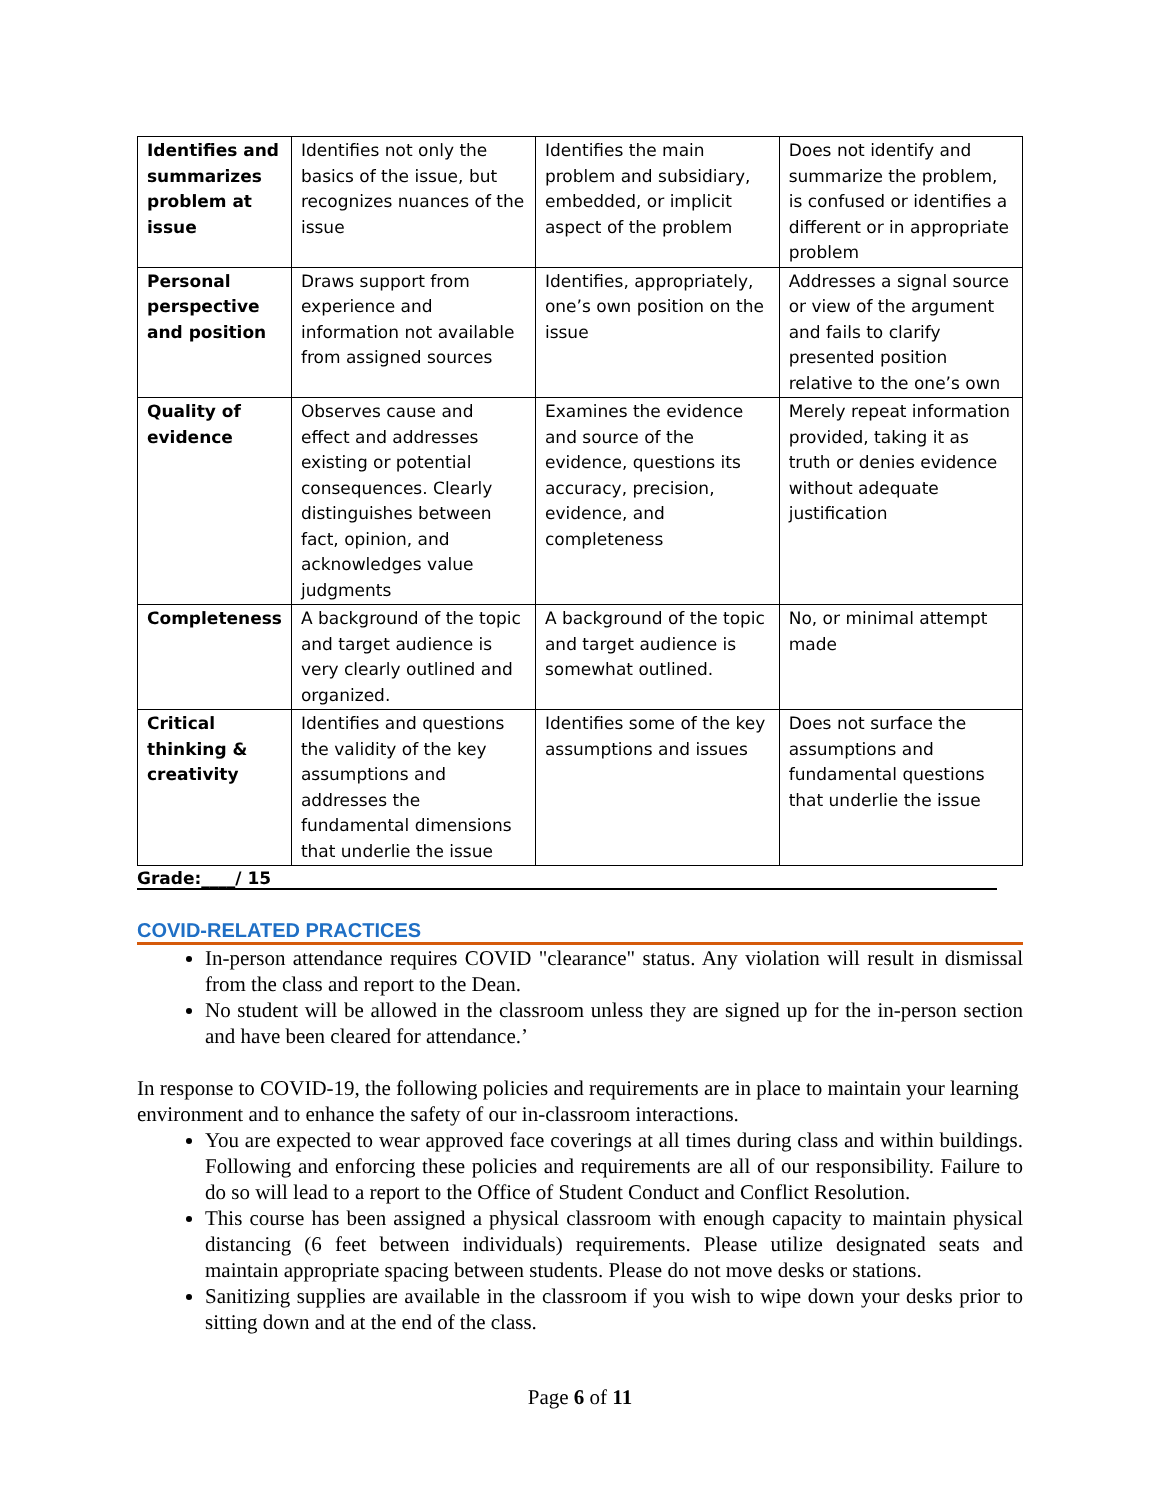| Identifies and summarizes problem at issue | Identifies not only the basics of the issue, but recognizes nuances of the issue | Identifies the main problem and subsidiary, embedded, or implicit aspect of the problem | Does not identify and summarize the problem, is confused or identifies a different or in appropriate problem |
| Personal perspective and position | Draws support from experience and information not available from assigned sources | Identifies, appropriately, one’s own position on the issue | Addresses a signal source or view of the argument and fails to clarify presented position relative to the one’s own |
| Quality of evidence | Observes cause and effect and addresses existing or potential consequences. Clearly distinguishes between fact, opinion, and acknowledges value judgments | Examines the evidence and source of the evidence, questions its accuracy, precision, evidence, and completeness | Merely repeat information provided, taking it as truth or denies evidence without adequate justification |
| Completeness | A background of the topic and target audience is very clearly outlined and organized. | A background of the topic and target audience is somewhat outlined. | No, or minimal attempt made |
| Critical thinking & creativity | Identifies and questions the validity of the key assumptions and addresses the fundamental dimensions that underlie the issue | Identifies some of the key assumptions and issues | Does not surface the assumptions and fundamental questions that underlie the issue |
Grade:____/ 15
COVID-RELATED PRACTICES
In-person attendance requires COVID "clearance" status. Any violation will result in dismissal from the class and report to the Dean.
No student will be allowed in the classroom unless they are signed up for the in-person section and have been cleared for attendance.’
In response to COVID-19, the following policies and requirements are in place to maintain your learning environment and to enhance the safety of our in-classroom interactions.
You are expected to wear approved face coverings at all times during class and within buildings. Following and enforcing these policies and requirements are all of our responsibility. Failure to do so will lead to a report to the Office of Student Conduct and Conflict Resolution.
This course has been assigned a physical classroom with enough capacity to maintain physical distancing (6 feet between individuals) requirements. Please utilize designated seats and maintain appropriate spacing between students. Please do not move desks or stations.
Sanitizing supplies are available in the classroom if you wish to wipe down your desks prior to sitting down and at the end of the class.
Page 6 of 11